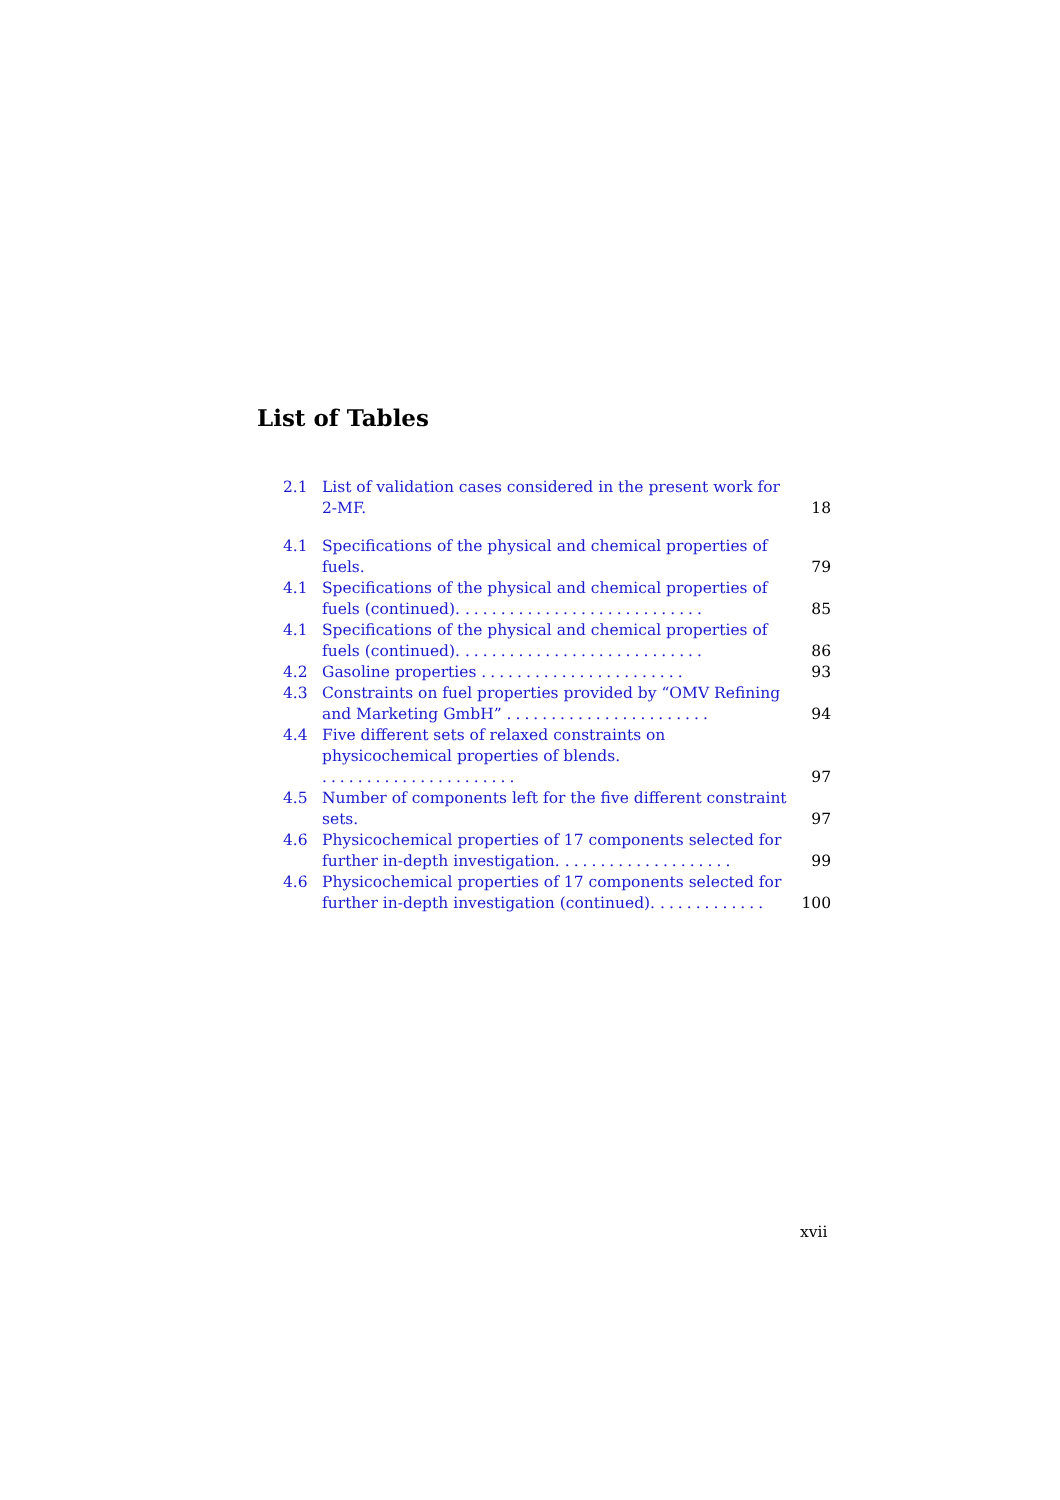List of Tables
2.1 List of validation cases considered in the present work for 2-MF. 18
4.1 Specifications of the physical and chemical properties of fuels. 79
4.1 Specifications of the physical and chemical properties of fuels (continued). ........................... 85
4.1 Specifications of the physical and chemical properties of fuels (continued). ........................... 86
4.2 Gasoline properties ....................... 93
4.3 Constraints on fuel properties provided by “OMV Refining and Marketing GmbH” ....................... 94
4.4 Five different sets of relaxed constraints on physicochemical properties of blends. ...................... 97
4.5 Number of components left for the five different constraint sets. 97
4.6 Physicochemical properties of 17 components selected for further in-depth investigation. ................... 99
4.6 Physicochemical properties of 17 components selected for further in-depth investigation (continued). ............ 100
xvii